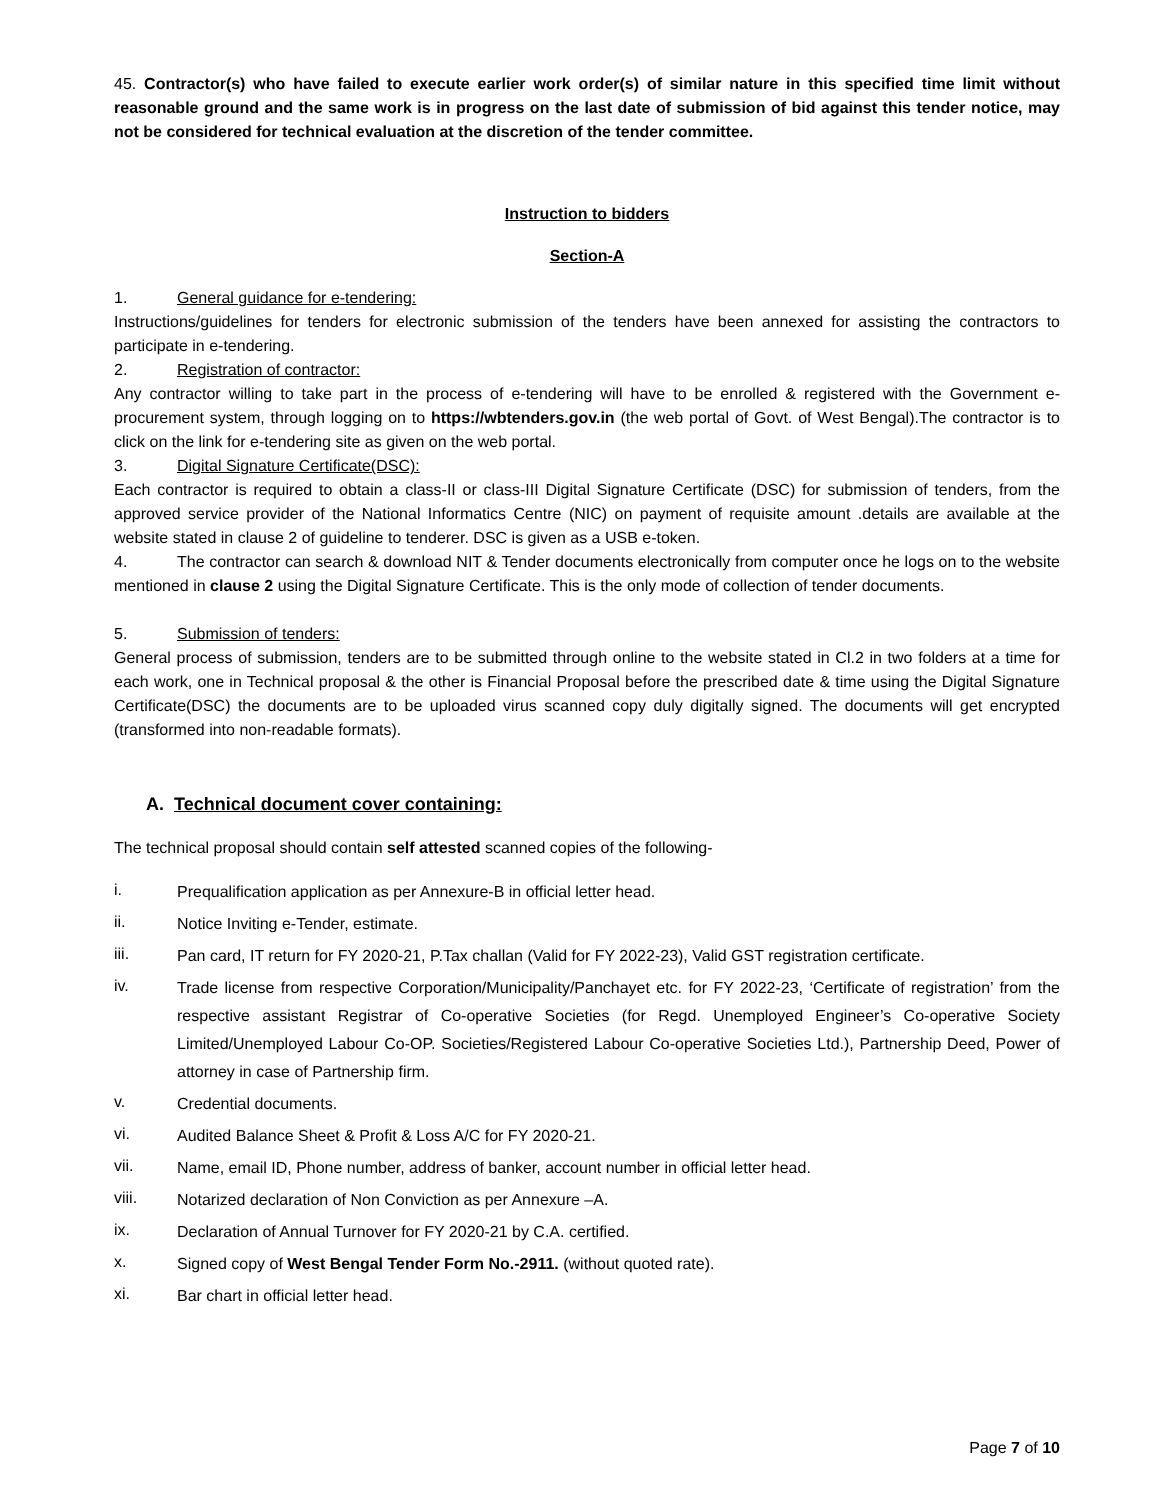45. Contractor(s) who have failed to execute earlier work order(s) of similar nature in this specified time limit without reasonable ground and the same work is in progress on the last date of submission of bid against this tender notice, may not be considered for technical evaluation at the discretion of the tender committee.
Instruction to bidders
Section-A
1. General guidance for e-tendering:
Instructions/guidelines for tenders for electronic submission of the tenders have been annexed for assisting the contractors to participate in e-tendering.
2. Registration of contractor:
Any contractor willing to take part in the process of e-tendering will have to be enrolled & registered with the Government e-procurement system, through logging on to https://wbtenders.gov.in (the web portal of Govt. of West Bengal).The contractor is to click on the link for e-tendering site as given on the web portal.
3. Digital Signature Certificate(DSC):
Each contractor is required to obtain a class-II or class-III Digital Signature Certificate (DSC) for submission of tenders, from the approved service provider of the National Informatics Centre (NIC) on payment of requisite amount .details are available at the website stated in clause 2 of guideline to tenderer. DSC is given as a USB e-token.
4. The contractor can search & download NIT & Tender documents electronically from computer once he logs on to the website mentioned in clause 2 using the Digital Signature Certificate. This is the only mode of collection of tender documents.
5. Submission of tenders:
General process of submission, tenders are to be submitted through online to the website stated in Cl.2 in two folders at a time for each work, one in Technical proposal & the other is Financial Proposal before the prescribed date & time using the Digital Signature Certificate(DSC) the documents are to be uploaded virus scanned copy duly digitally signed. The documents will get encrypted (transformed into non-readable formats).
A. Technical document cover containing:
The technical proposal should contain self attested scanned copies of the following-
i. Prequalification application as per Annexure-B in official letter head.
ii. Notice Inviting e-Tender, estimate.
iii. Pan card, IT return for FY 2020-21, P.Tax challan (Valid for FY 2022-23), Valid GST registration certificate.
iv. Trade license from respective Corporation/Municipality/Panchayet etc. for FY 2022-23, ‘Certificate of registration’ from the respective assistant Registrar of Co-operative Societies (for Regd. Unemployed Engineer’s Co-operative Society Limited/Unemployed Labour Co-OP. Societies/Registered Labour Co-operative Societies Ltd.), Partnership Deed, Power of attorney in case of Partnership firm.
v. Credential documents.
vi. Audited Balance Sheet & Profit & Loss A/C for FY 2020-21.
vii. Name, email ID, Phone number, address of banker, account number in official letter head.
viii. Notarized declaration of Non Conviction as per Annexure –A.
ix. Declaration of Annual Turnover for FY 2020-21 by C.A. certified.
x. Signed copy of West Bengal Tender Form No.-2911. (without quoted rate).
xi. Bar chart in official letter head.
Page 7 of 10